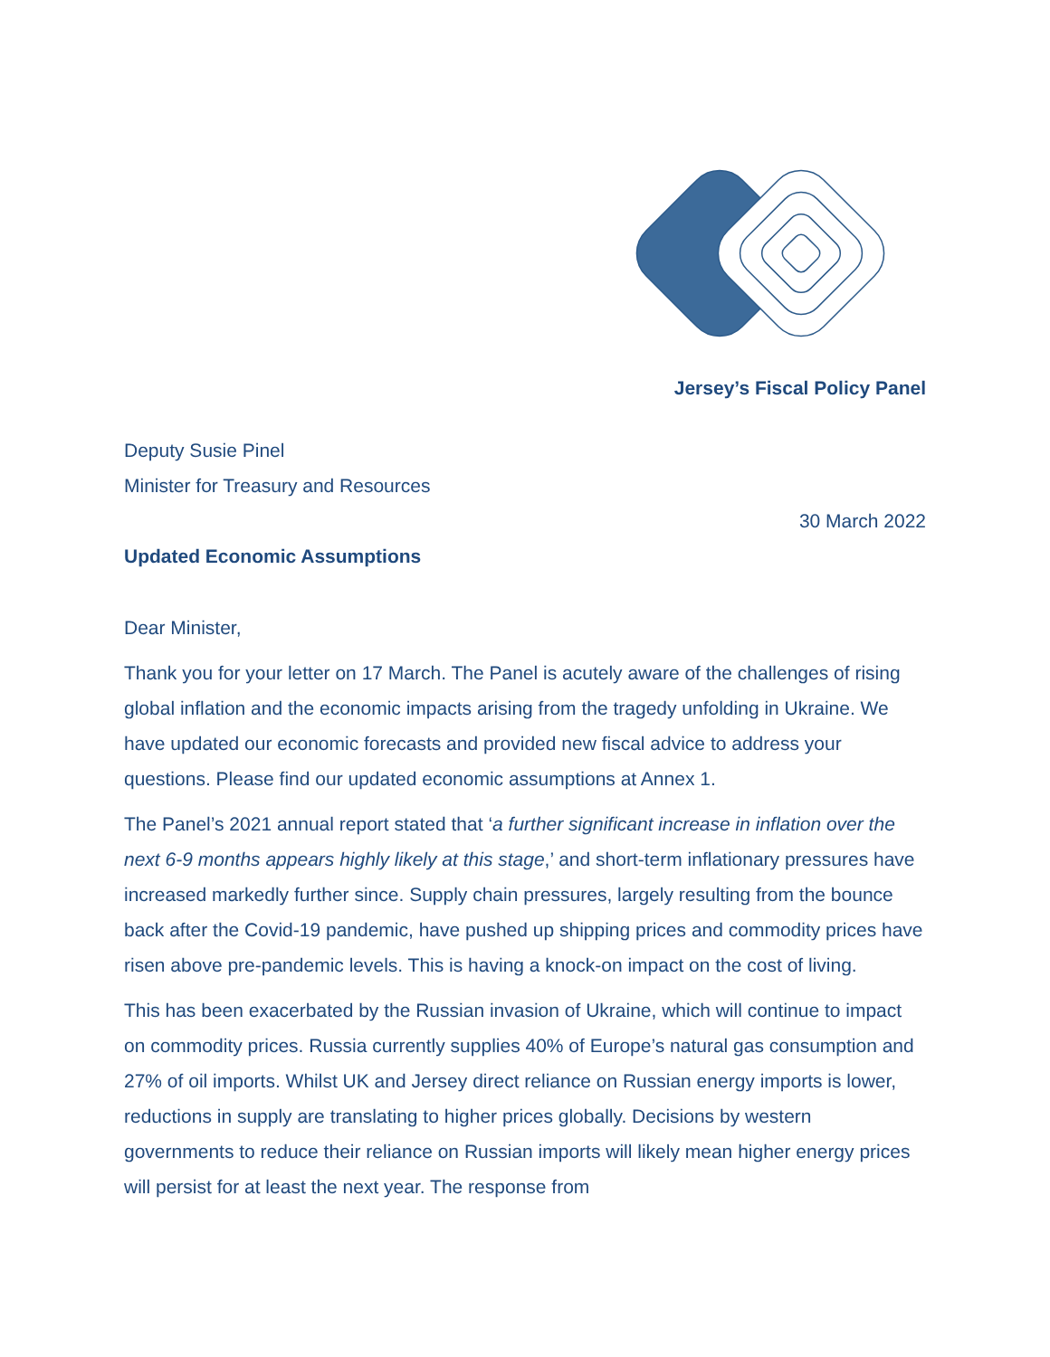Jersey’s Fiscal Policy Panel
Deputy Susie Pinel
Minister for Treasury and Resources
30 March 2022
Updated Economic Assumptions
Dear Minister,
Thank you for your letter on 17 March. The Panel is acutely aware of the challenges of rising global inflation and the economic impacts arising from the tragedy unfolding in Ukraine. We have updated our economic forecasts and provided new fiscal advice to address your questions. Please find our updated economic assumptions at Annex 1.
The Panel’s 2021 annual report stated that ‘a further significant increase in inflation over the next 6-9 months appears highly likely at this stage,’ and short-term inflationary pressures have increased markedly further since. Supply chain pressures, largely resulting from the bounce back after the Covid-19 pandemic, have pushed up shipping prices and commodity prices have risen above pre-pandemic levels. This is having a knock-on impact on the cost of living.
This has been exacerbated by the Russian invasion of Ukraine, which will continue to impact on commodity prices. Russia currently supplies 40% of Europe’s natural gas consumption and 27% of oil imports. Whilst UK and Jersey direct reliance on Russian energy imports is lower, reductions in supply are translating to higher prices globally. Decisions by western governments to reduce their reliance on Russian imports will likely mean higher energy prices will persist for at least the next year. The response from